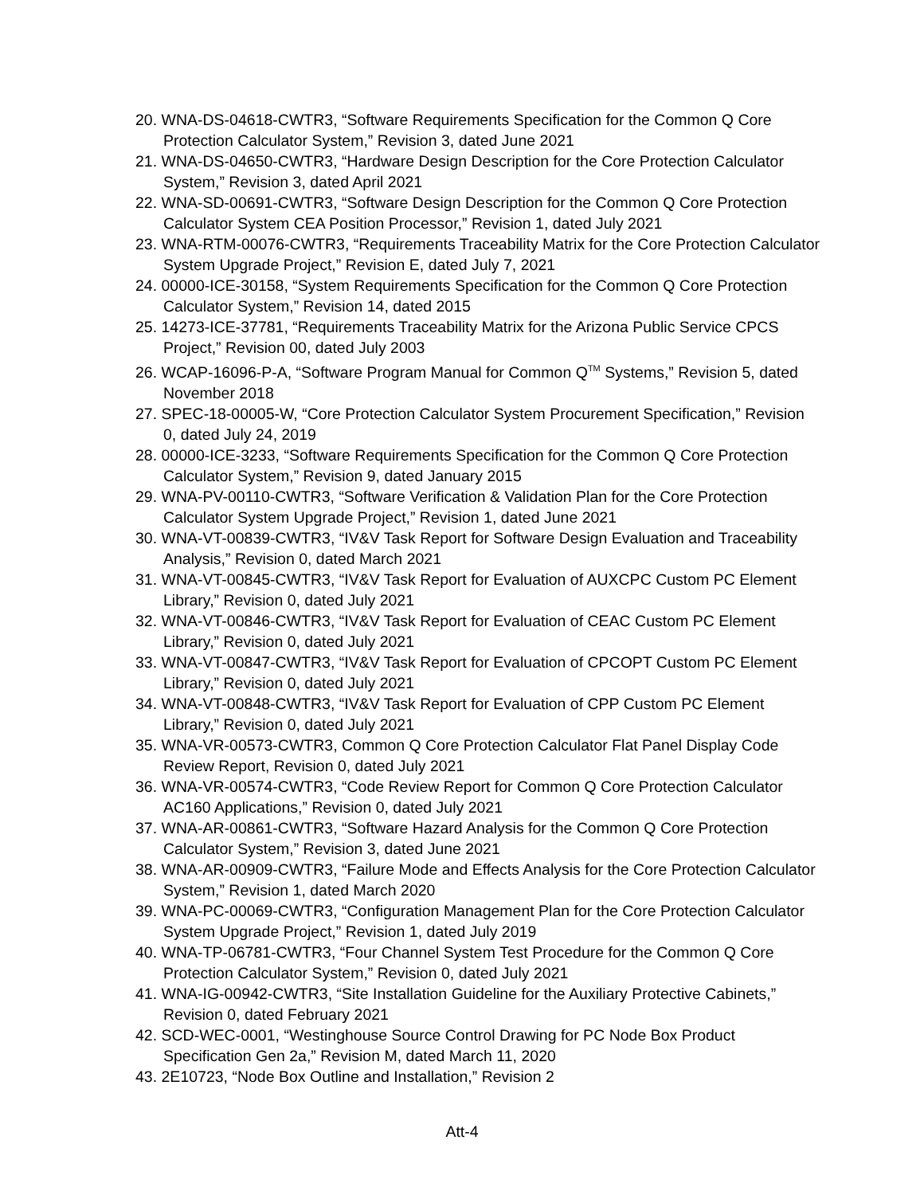20. WNA-DS-04618-CWTR3, “Software Requirements Specification for the Common Q Core Protection Calculator System,” Revision 3, dated June 2021
21. WNA-DS-04650-CWTR3, “Hardware Design Description for the Core Protection Calculator System,” Revision 3, dated April 2021
22. WNA-SD-00691-CWTR3, “Software Design Description for the Common Q Core Protection Calculator System CEA Position Processor,” Revision 1, dated July 2021
23. WNA-RTM-00076-CWTR3, “Requirements Traceability Matrix for the Core Protection Calculator System Upgrade Project,” Revision E, dated July 7, 2021
24. 00000-ICE-30158, “System Requirements Specification for the Common Q Core Protection Calculator System,” Revision 14, dated 2015
25. 14273-ICE-37781, “Requirements Traceability Matrix for the Arizona Public Service CPCS Project,” Revision 00, dated July 2003
26. WCAP-16096-P-A, “Software Program Manual for Common Q<sup>TM</sup> Systems,” Revision 5, dated November 2018
27. SPEC-18-00005-W, “Core Protection Calculator System Procurement Specification,” Revision 0, dated July 24, 2019
28. 00000-ICE-3233, “Software Requirements Specification for the Common Q Core Protection Calculator System,” Revision 9, dated January 2015
29. WNA-PV-00110-CWTR3, “Software Verification & Validation Plan for the Core Protection Calculator System Upgrade Project,” Revision 1, dated June 2021
30. WNA-VT-00839-CWTR3, “IV&V Task Report for Software Design Evaluation and Traceability Analysis,” Revision 0, dated March 2021
31. WNA-VT-00845-CWTR3, “IV&V Task Report for Evaluation of AUXCPC Custom PC Element Library,” Revision 0, dated July 2021
32. WNA-VT-00846-CWTR3, “IV&V Task Report for Evaluation of CEAC Custom PC Element Library,” Revision 0, dated July 2021
33. WNA-VT-00847-CWTR3, “IV&V Task Report for Evaluation of CPCOPT Custom PC Element Library,” Revision 0, dated July 2021
34. WNA-VT-00848-CWTR3, “IV&V Task Report for Evaluation of CPP Custom PC Element Library,” Revision 0, dated July 2021
35. WNA-VR-00573-CWTR3, Common Q Core Protection Calculator Flat Panel Display Code Review Report, Revision 0, dated July 2021
36. WNA-VR-00574-CWTR3, “Code Review Report for Common Q Core Protection Calculator AC160 Applications,” Revision 0, dated July 2021
37. WNA-AR-00861-CWTR3, “Software Hazard Analysis for the Common Q Core Protection Calculator System,” Revision 3, dated June 2021
38. WNA-AR-00909-CWTR3, “Failure Mode and Effects Analysis for the Core Protection Calculator System,” Revision 1, dated March 2020
39. WNA-PC-00069-CWTR3, “Configuration Management Plan for the Core Protection Calculator System Upgrade Project,” Revision 1, dated July 2019
40. WNA-TP-06781-CWTR3, “Four Channel System Test Procedure for the Common Q Core Protection Calculator System,” Revision 0, dated July 2021
41. WNA-IG-00942-CWTR3, “Site Installation Guideline for the Auxiliary Protective Cabinets,” Revision 0, dated February 2021
42. SCD-WEC-0001, “Westinghouse Source Control Drawing for PC Node Box Product Specification Gen 2a,” Revision M, dated March 11, 2020
43. 2E10723, “Node Box Outline and Installation,” Revision 2
Att-4